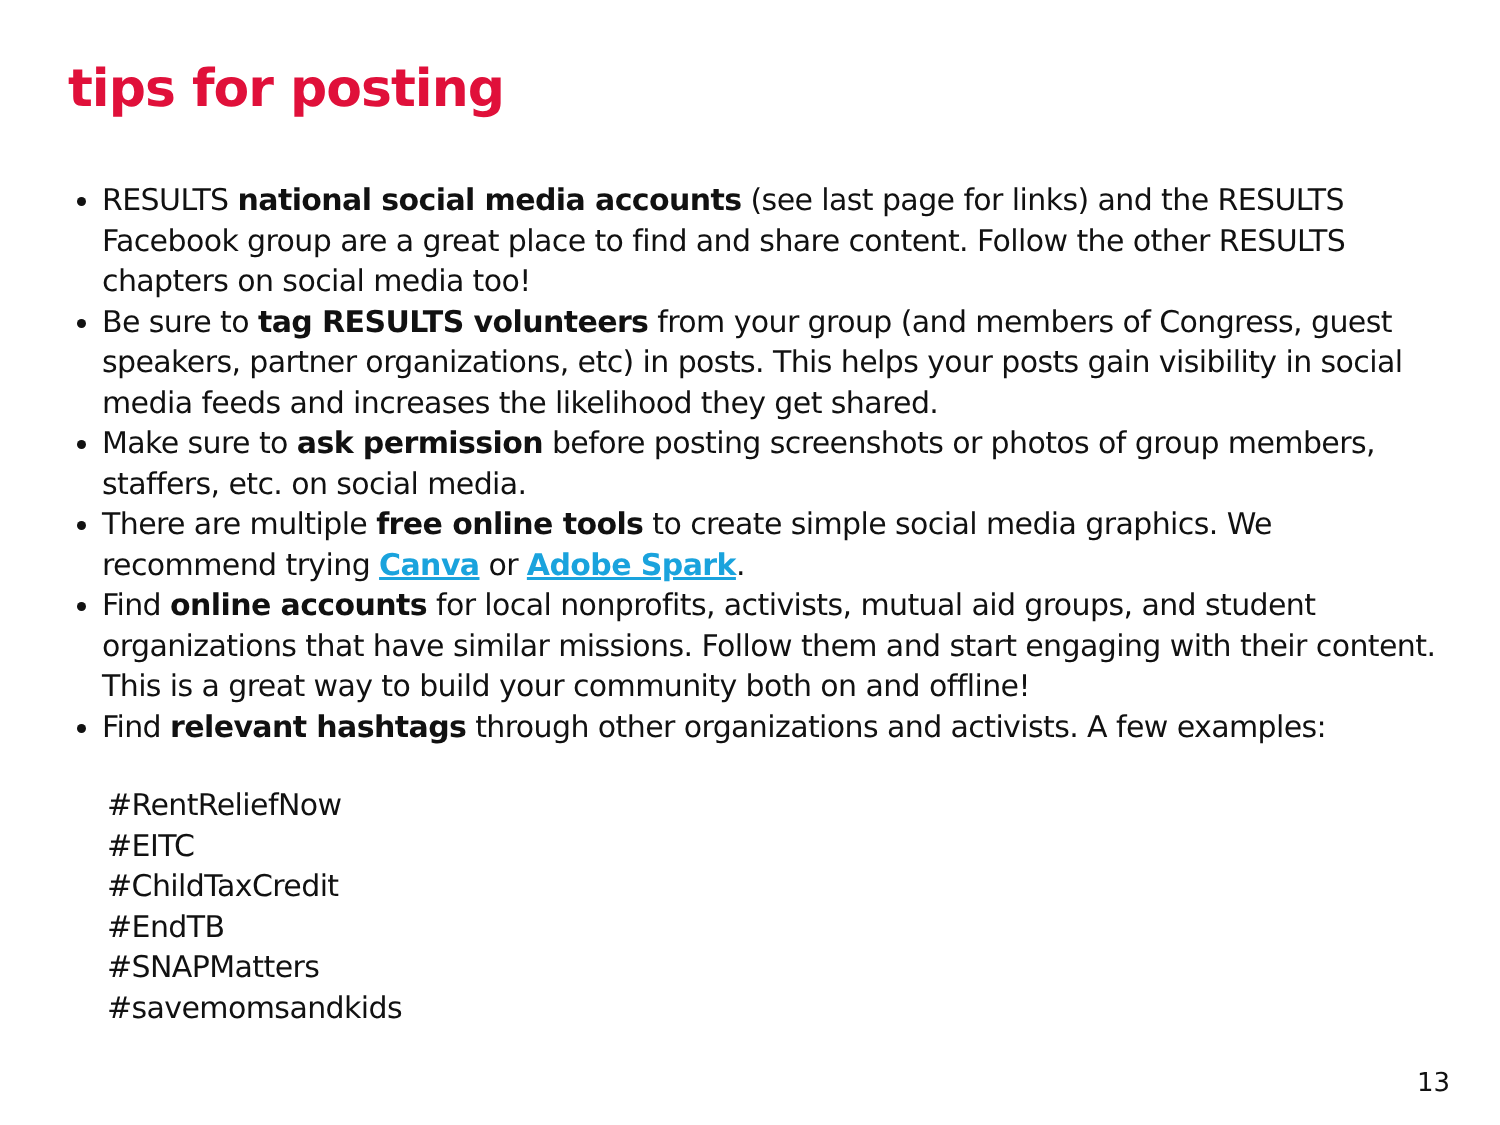tips for posting
RESULTS national social media accounts (see last page for links) and the RESULTS Facebook group are a great place to find and share content. Follow the other RESULTS chapters on social media too!
Be sure to tag RESULTS volunteers from your group (and members of Congress, guest speakers, partner organizations, etc) in posts. This helps your posts gain visibility in social media feeds and increases the likelihood they get shared.
Make sure to ask permission before posting screenshots or photos of group members, staffers, etc. on social media.
There are multiple free online tools to create simple social media graphics. We recommend trying Canva or Adobe Spark.
Find online accounts for local nonprofits, activists, mutual aid groups, and student organizations that have similar missions. Follow them and start engaging with their content. This is a great way to build your community both on and offline!
Find relevant hashtags through other organizations and activists. A few examples:
#RentReliefNow
#EITC
#ChildTaxCredit
#EndTB
#SNAPMatters
#savemomsandkids
13